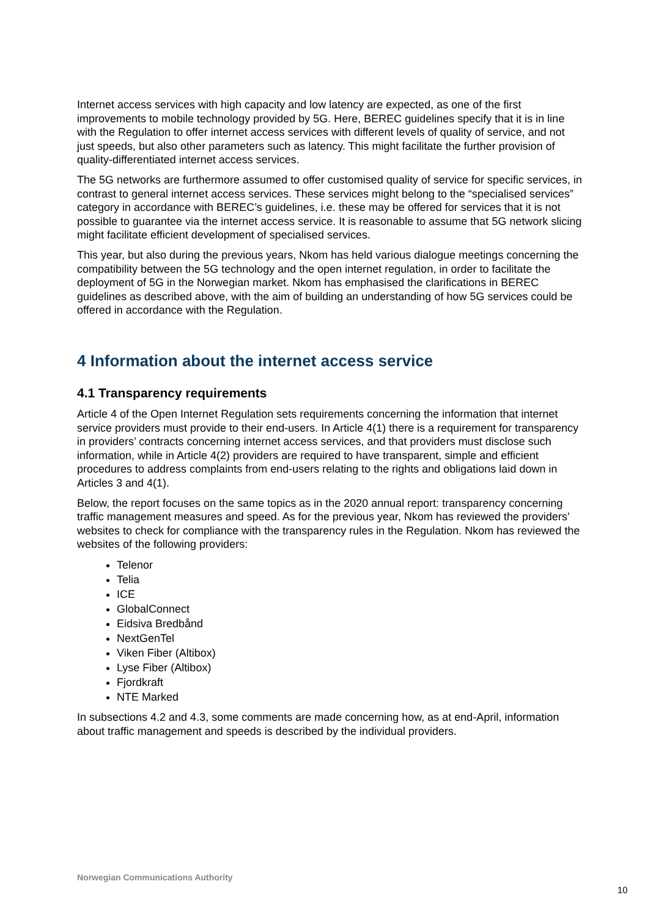Internet access services with high capacity and low latency are expected, as one of the first improvements to mobile technology provided by 5G. Here, BEREC guidelines specify that it is in line with the Regulation to offer internet access services with different levels of quality of service, and not just speeds, but also other parameters such as latency. This might facilitate the further provision of quality-differentiated internet access services.
The 5G networks are furthermore assumed to offer customised quality of service for specific services, in contrast to general internet access services. These services might belong to the “specialised services” category in accordance with BEREC’s guidelines, i.e. these may be offered for services that it is not possible to guarantee via the internet access service. It is reasonable to assume that 5G network slicing might facilitate efficient development of specialised services.
This year, but also during the previous years, Nkom has held various dialogue meetings concerning the compatibility between the 5G technology and the open internet regulation, in order to facilitate the deployment of 5G in the Norwegian market. Nkom has emphasised the clarifications in BEREC guidelines as described above, with the aim of building an understanding of how 5G services could be offered in accordance with the Regulation.
4 Information about the internet access service
4.1 Transparency requirements
Article 4 of the Open Internet Regulation sets requirements concerning the information that internet service providers must provide to their end-users. In Article 4(1) there is a requirement for transparency in providers’ contracts concerning internet access services, and that providers must disclose such information, while in Article 4(2) providers are required to have transparent, simple and efficient procedures to address complaints from end-users relating to the rights and obligations laid down in Articles 3 and 4(1).
Below, the report focuses on the same topics as in the 2020 annual report: transparency concerning traffic management measures and speed. As for the previous year, Nkom has reviewed the providers’ websites to check for compliance with the transparency rules in the Regulation. Nkom has reviewed the websites of the following providers:
Telenor
Telia
ICE
GlobalConnect
Eidsiva Bredbånd
NextGenTel
Viken Fiber (Altibox)
Lyse Fiber (Altibox)
Fjordkraft
NTE Marked
In subsections 4.2 and 4.3, some comments are made concerning how, as at end-April, information about traffic management and speeds is described by the individual providers.
Norwegian Communications Authority
10